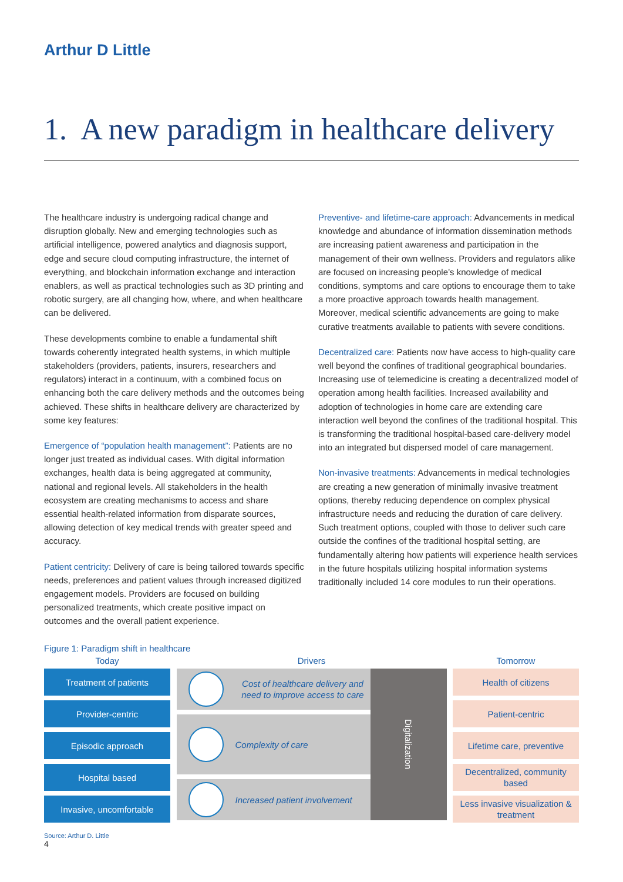Arthur D Little
1. A new paradigm in healthcare delivery
The healthcare industry is undergoing radical change and disruption globally. New and emerging technologies such as artificial intelligence, powered analytics and diagnosis support, edge and secure cloud computing infrastructure, the internet of everything, and blockchain information exchange and interaction enablers, as well as practical technologies such as 3D printing and robotic surgery, are all changing how, where, and when healthcare can be delivered.
These developments combine to enable a fundamental shift towards coherently integrated health systems, in which multiple stakeholders (providers, patients, insurers, researchers and regulators) interact in a continuum, with a combined focus on enhancing both the care delivery methods and the outcomes being achieved. These shifts in healthcare delivery are characterized by some key features:
Emergence of “population health management”: Patients are no longer just treated as individual cases. With digital information exchanges, health data is being aggregated at community, national and regional levels. All stakeholders in the health ecosystem are creating mechanisms to access and share essential health-related information from disparate sources, allowing detection of key medical trends with greater speed and accuracy.
Patient centricity: Delivery of care is being tailored towards specific needs, preferences and patient values through increased digitized engagement models. Providers are focused on building personalized treatments, which create positive impact on outcomes and the overall patient experience.
Preventive- and lifetime-care approach: Advancements in medical knowledge and abundance of information dissemination methods are increasing patient awareness and participation in the management of their own wellness. Providers and regulators alike are focused on increasing people’s knowledge of medical conditions, symptoms and care options to encourage them to take a more proactive approach towards health management. Moreover, medical scientific advancements are going to make curative treatments available to patients with severe conditions.
Decentralized care: Patients now have access to high-quality care well beyond the confines of traditional geographical boundaries. Increasing use of telemedicine is creating a decentralized model of operation among health facilities. Increased availability and adoption of technologies in home care are extending care interaction well beyond the confines of the traditional hospital. This is transforming the traditional hospital-based care-delivery model into an integrated but dispersed model of care management.
Non-invasive treatments: Advancements in medical technologies are creating a new generation of minimally invasive treatment options, thereby reducing dependence on complex physical infrastructure needs and reducing the duration of care delivery. Such treatment options, coupled with those to deliver such care outside the confines of the traditional hospital setting, are fundamentally altering how patients will experience health services in the future hospitals utilizing hospital information systems traditionally included 14 core modules to run their operations.
Figure 1: Paradigm shift in healthcare
Today
Treatment of patients
Provider-centric
Episodic approach
Hospital based
Invasive, uncomfortable
Drivers
Cost of healthcare delivery and need to improve access to care
Complexity of care
Increased patient involvement
Digitalization
Tomorrow
Health of citizens
Patient-centric
Lifetime care, preventive
Decentralized, community based
Less invasive visualization & treatment
Source: Arthur D. Little
4